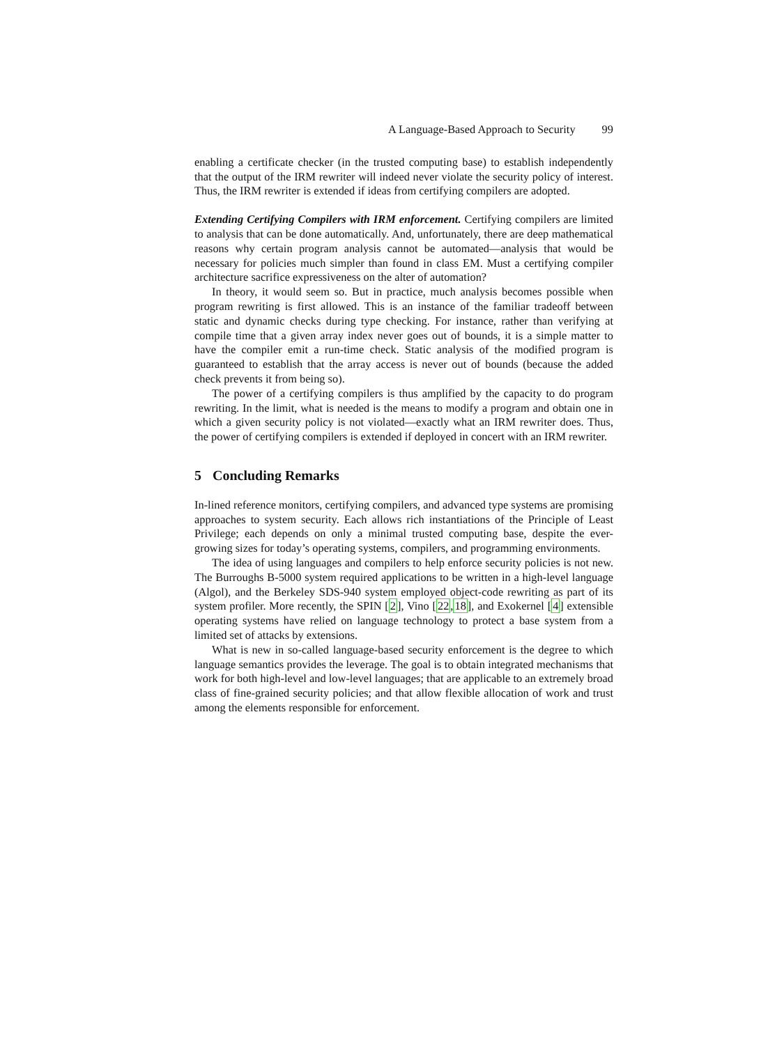A Language-Based Approach to Security 99
enabling a certificate checker (in the trusted computing base) to establish independently that the output of the IRM rewriter will indeed never violate the security policy of interest. Thus, the IRM rewriter is extended if ideas from certifying compilers are adopted.
Extending Certifying Compilers with IRM enforcement. Certifying compilers are limited to analysis that can be done automatically. And, unfortunately, there are deep mathematical reasons why certain program analysis cannot be automated—analysis that would be necessary for policies much simpler than found in class EM. Must a certifying compiler architecture sacrifice expressiveness on the alter of automation?
In theory, it would seem so. But in practice, much analysis becomes possible when program rewriting is first allowed. This is an instance of the familiar tradeoff between static and dynamic checks during type checking. For instance, rather than verifying at compile time that a given array index never goes out of bounds, it is a simple matter to have the compiler emit a run-time check. Static analysis of the modified program is guaranteed to establish that the array access is never out of bounds (because the added check prevents it from being so).
The power of a certifying compilers is thus amplified by the capacity to do program rewriting. In the limit, what is needed is the means to modify a program and obtain one in which a given security policy is not violated—exactly what an IRM rewriter does. Thus, the power of certifying compilers is extended if deployed in concert with an IRM rewriter.
5 Concluding Remarks
In-lined reference monitors, certifying compilers, and advanced type systems are promising approaches to system security. Each allows rich instantiations of the Principle of Least Privilege; each depends on only a minimal trusted computing base, despite the ever-growing sizes for today’s operating systems, compilers, and programming environments.
The idea of using languages and compilers to help enforce security policies is not new. The Burroughs B-5000 system required applications to be written in a high-level language (Algol), and the Berkeley SDS-940 system employed object-code rewriting as part of its system profiler. More recently, the SPIN [2], Vino [22,18], and Exokernel [4] extensible operating systems have relied on language technology to protect a base system from a limited set of attacks by extensions.
What is new in so-called language-based security enforcement is the degree to which language semantics provides the leverage. The goal is to obtain integrated mechanisms that work for both high-level and low-level languages; that are applicable to an extremely broad class of fine-grained security policies; and that allow flexible allocation of work and trust among the elements responsible for enforcement.